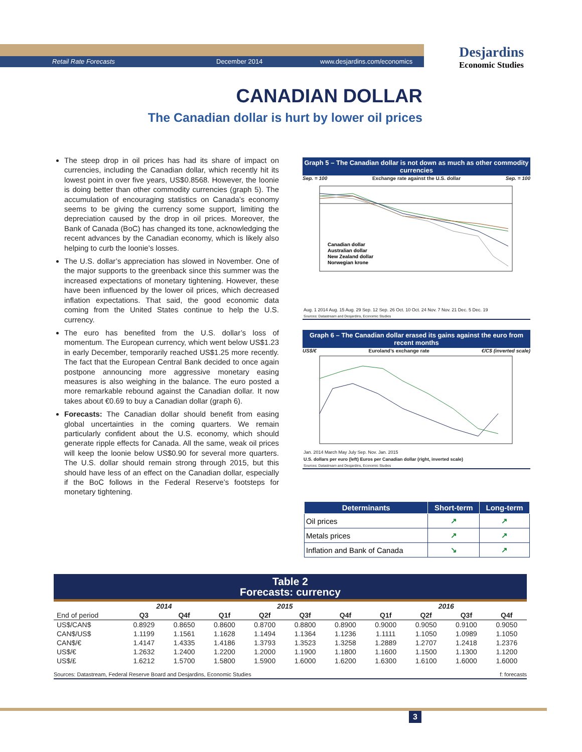Retail Rate Forecasts December 2014 www.desjardins.com/economics
Desjardins
Economic Studies
CANADIAN DOLLAR
The Canadian dollar is hurt by lower oil prices
The steep drop in oil prices has had its share of impact on currencies, including the Canadian dollar, which recently hit its lowest point in over five years, US$0.8568. However, the loonie is doing better than other commodity currencies (graph 5). The accumulation of encouraging statistics on Canada’s economy seems to be giving the currency some support, limiting the depreciation caused by the drop in oil prices. Moreover, the Bank of Canada (BoC) has changed its tone, acknowledging the recent advances by the Canadian economy, which is likely also helping to curb the loonie’s losses.
The U.S. dollar’s appreciation has slowed in November. One of the major supports to the greenback since this summer was the increased expectations of monetary tightening. However, these have been influenced by the lower oil prices, which decreased inflation expectations. That said, the good economic data coming from the United States continue to help the U.S. currency.
The euro has benefited from the U.S. dollar’s loss of momentum. The European currency, which went below US$1.23 in early December, temporarily reached US$1.25 more recently. The fact that the European Central Bank decided to once again postpone announcing more aggressive monetary easing measures is also weighing in the balance. The euro posted a more remarkable rebound against the Canadian dollar. It now takes about €0.69 to buy a Canadian dollar (graph 6).
Forecasts: The Canadian dollar should benefit from easing global uncertainties in the coming quarters. We remain particularly confident about the U.S. economy, which should generate ripple effects for Canada. All the same, weak oil prices will keep the loonie below US$0.90 for several more quarters. The U.S. dollar should remain strong through 2015, but this should have less of an effect on the Canadian dollar, especially if the BoC follows in the Federal Reserve’s footsteps for monetary tightening.
Graph 5 – The Canadian dollar is not down as much as other commodity currencies
Sep. = 100 Exchange rate against the U.S. dollar Sep. = 100
Canadian dollar
Australian dollar
New Zealand dollar
Norwegian krone
Aug. 1 2014 Aug. 15 Aug. 29 Sep. 12 Sep. 26 Oct. 10 Oct. 24 Nov. 7 Nov. 21 Dec. 5 Dec. 19
Sources: Datastream and Desjardins, Economic Studies
Graph 6 – The Canadian dollar erased its gains against the euro from recent months
US$/€ Euroland’s exchange rate €/C$ (inverted scale)
Jan. 2014 March May July Sep. Nov. Jan. 2015
U.S. dollars per euro (left) Euros per Canadian dollar (right, inverted scale)
Sources: Datastream and Desjardins, Economic Studies
| Determinants | Short-term | Long-term |
| --- | --- | --- |
| Oil prices | ↗ | ↗ |
| Metals prices | ↗ | ↗ |
| Inflation and Bank of Canada | ↘ | ↗ |
Table 2
Forecasts: currency
| | 2014 | | 2015 | | | | 2016 | | | |
| --- | --- | --- | --- | --- | --- | --- | --- | --- | --- | --- |
| End of period | Q3 | Q4f | Q1f | Q2f | Q3f | Q4f | Q1f | Q2f | Q3f | Q4f |
| US$/CAN$ | 0.8929 | 0.8650 | 0.8600 | 0.8700 | 0.8800 | 0.8900 | 0.9000 | 0.9050 | 0.9100 | 0.9050 |
| CAN$/US$ | 1.1199 | 1.1561 | 1.1628 | 1.1494 | 1.1364 | 1.1236 | 1.1111 | 1.1050 | 1.0989 | 1.1050 |
| CAN$/€ | 1.4147 | 1.4335 | 1.4186 | 1.3793 | 1.3523 | 1.3258 | 1.2889 | 1.2707 | 1.2418 | 1.2376 |
| US$/€ | 1.2632 | 1.2400 | 1.2200 | 1.2000 | 1.1900 | 1.1800 | 1.1600 | 1.1500 | 1.1300 | 1.1200 |
| US$/£ | 1.6212 | 1.5700 | 1.5800 | 1.5900 | 1.6000 | 1.6200 | 1.6300 | 1.6100 | 1.6000 | 1.6000 |
Sources: Datastream, Federal Reserve Board and Desjardins, Economic Studies f: forecasts
3